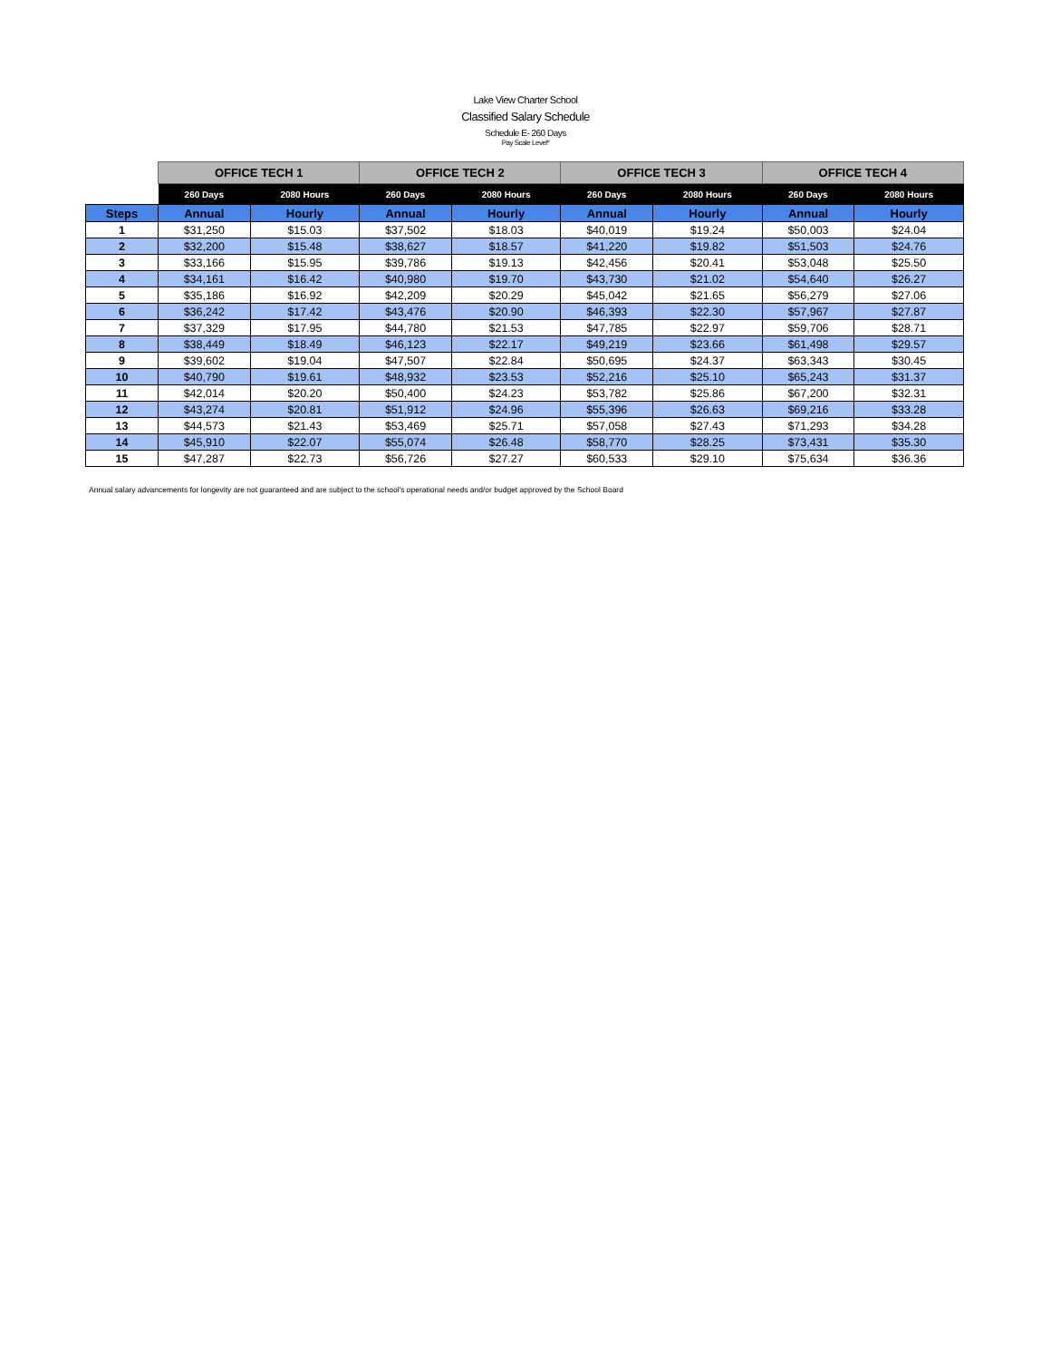Lake View Charter School
Classified Salary Schedule
Schedule E- 260 Days
Pay Scale Level*
| | OFFICE TECH 1 | | OFFICE TECH 2 | | OFFICE TECH 3 | | OFFICE TECH 4 | |
| --- | --- | --- | --- | --- | --- | --- | --- | --- |
| | 260 Days | 2080 Hours | 260 Days | 2080 Hours | 260 Days | 2080 Hours | 260 Days | 2080 Hours |
| Steps | Annual | Hourly | Annual | Hourly | Annual | Hourly | Annual | Hourly |
| 1 | $31,250 | $15.03 | $37,502 | $18.03 | $40,019 | $19.24 | $50,003 | $24.04 |
| 2 | $32,200 | $15.48 | $38,627 | $18.57 | $41,220 | $19.82 | $51,503 | $24.76 |
| 3 | $33,166 | $15.95 | $39,786 | $19.13 | $42,456 | $20.41 | $53,048 | $25.50 |
| 4 | $34,161 | $16.42 | $40,980 | $19.70 | $43,730 | $21.02 | $54,640 | $26.27 |
| 5 | $35,186 | $16.92 | $42,209 | $20.29 | $45,042 | $21.65 | $56,279 | $27.06 |
| 6 | $36,242 | $17.42 | $43,476 | $20.90 | $46,393 | $22.30 | $57,967 | $27.87 |
| 7 | $37,329 | $17.95 | $44,780 | $21.53 | $47,785 | $22.97 | $59,706 | $28.71 |
| 8 | $38,449 | $18.49 | $46,123 | $22.17 | $49,219 | $23.66 | $61,498 | $29.57 |
| 9 | $39,602 | $19.04 | $47,507 | $22.84 | $50,695 | $24.37 | $63,343 | $30.45 |
| 10 | $40,790 | $19.61 | $48,932 | $23.53 | $52,216 | $25.10 | $65,243 | $31.37 |
| 11 | $42,014 | $20.20 | $50,400 | $24.23 | $53,782 | $25.86 | $67,200 | $32.31 |
| 12 | $43,274 | $20.81 | $51,912 | $24.96 | $55,396 | $26.63 | $69,216 | $33.28 |
| 13 | $44,573 | $21.43 | $53,469 | $25.71 | $57,058 | $27.43 | $71,293 | $34.28 |
| 14 | $45,910 | $22.07 | $55,074 | $26.48 | $58,770 | $28.25 | $73,431 | $35.30 |
| 15 | $47,287 | $22.73 | $56,726 | $27.27 | $60,533 | $29.10 | $75,634 | $36.36 |
Annual salary advancements for longevity are not guaranteed and are subject to the school's operational needs and/or budget approved by the School Board